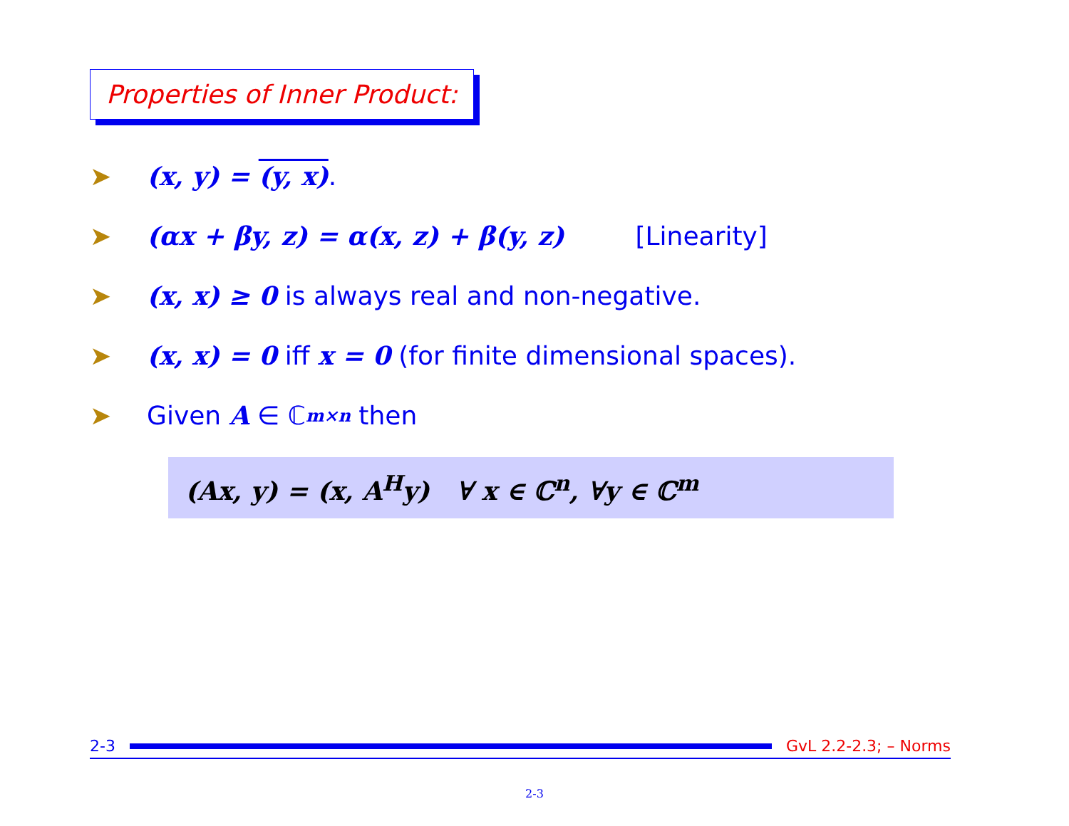Properties of Inner Product:
➤ (x, y) = (y, x).
➤ (αx + βy, z) = α(x, z) + β(y, z) [Linearity]
➤ (x, x) ≥ 0 is always real and non-negative.
➤ (x, x) = 0 iff x = 0 (for finite dimensional spaces).
➤ Given A ∈ ℂ<sup>m×n</sup> then
(Ax, y) = (x, A<sup>H</sup>y) ∀ x ∈ ℂ<sup>n</sup>, ∀y ∈ ℂ<sup>m</sup>
2-3 GvL 2.2-2.3; – Norms
2-3